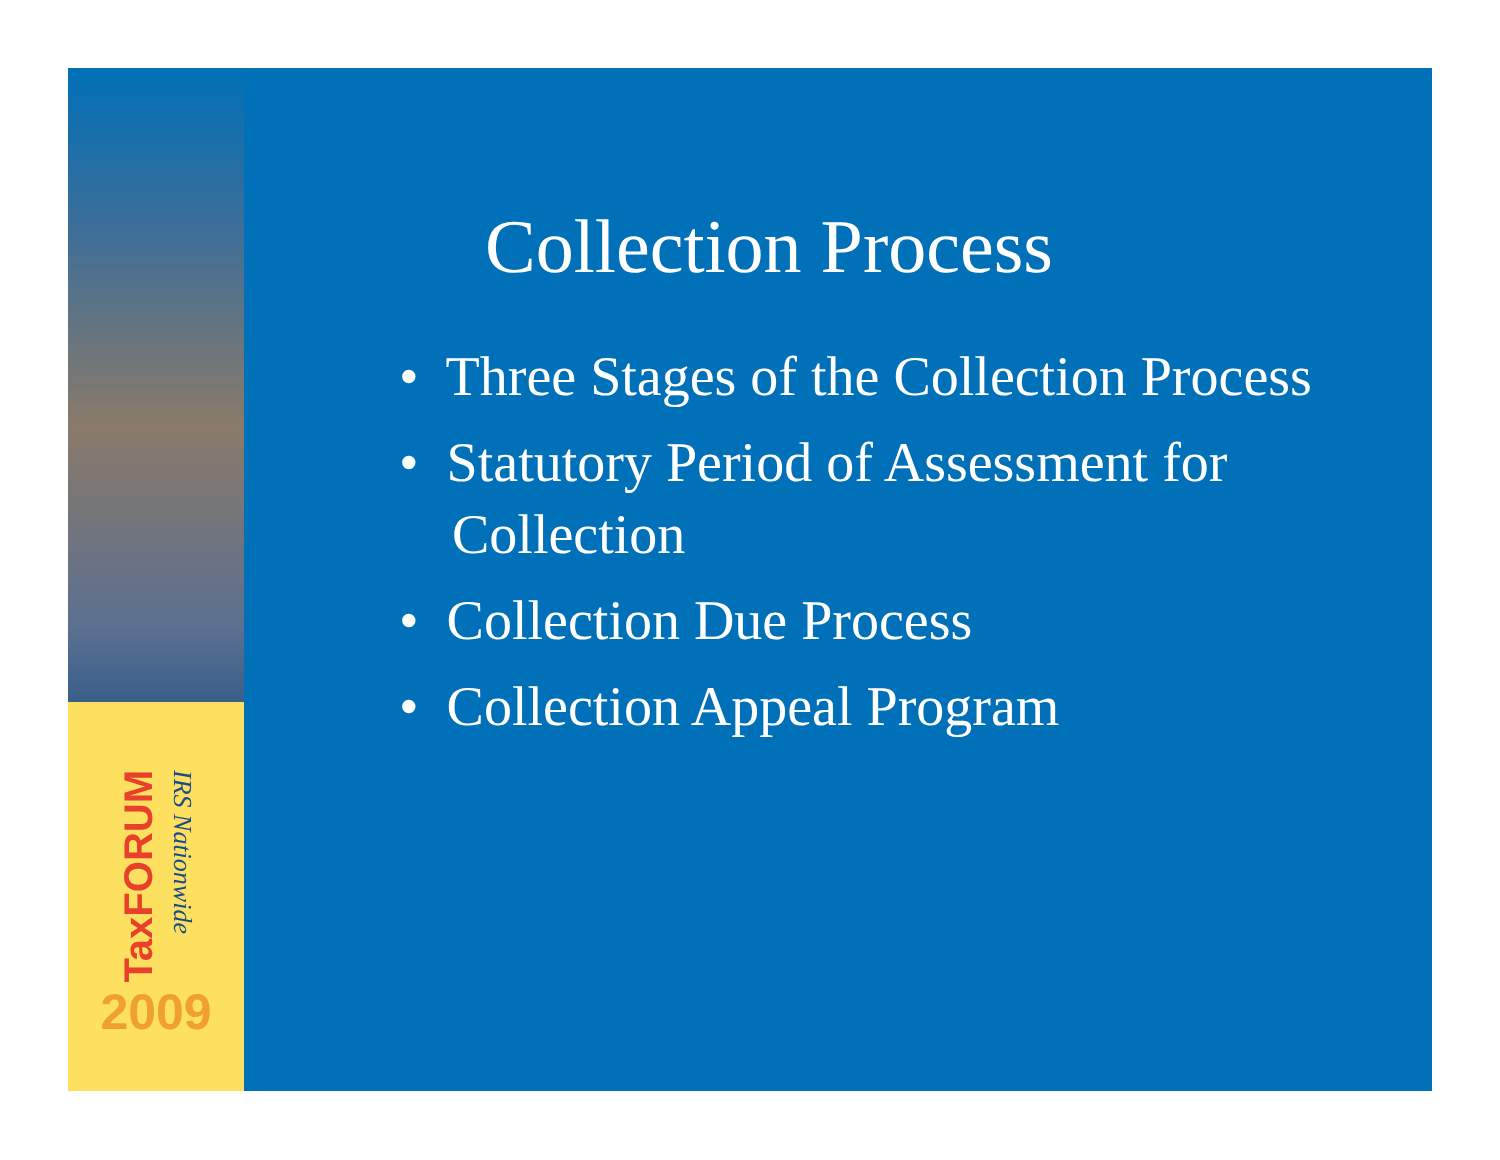TaxFORUM
IRS Nationwide
2009
Collection Process
• Three Stages of the Collection Process
• Statutory Period of Assessment for Collection
• Collection Due Process
• Collection Appeal Program